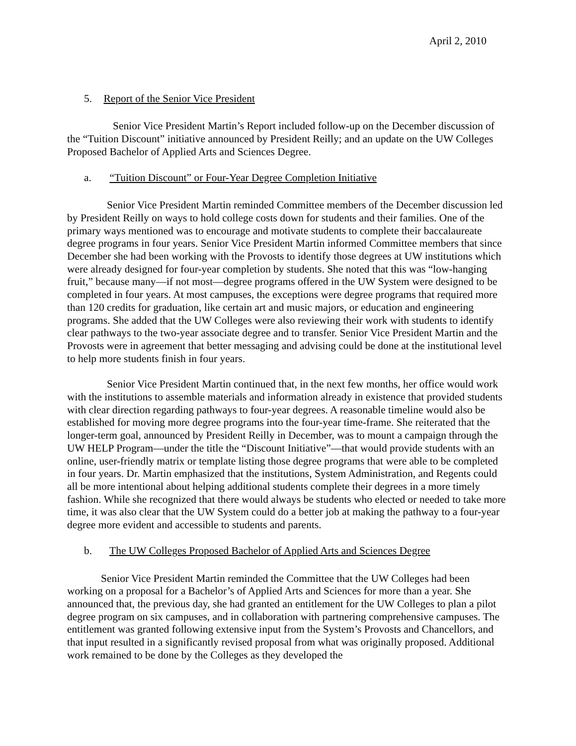April 2, 2010
5. Report of the Senior Vice President
Senior Vice President Martin’s Report included follow-up on the December discussion of the “Tuition Discount” initiative announced by President Reilly; and an update on the UW Colleges Proposed Bachelor of Applied Arts and Sciences Degree.
a. “Tuition Discount” or Four-Year Degree Completion Initiative
Senior Vice President Martin reminded Committee members of the December discussion led by President Reilly on ways to hold college costs down for students and their families. One of the primary ways mentioned was to encourage and motivate students to complete their baccalaureate degree programs in four years. Senior Vice President Martin informed Committee members that since December she had been working with the Provosts to identify those degrees at UW institutions which were already designed for four-year completion by students. She noted that this was “low-hanging fruit,” because many—if not most—degree programs offered in the UW System were designed to be completed in four years. At most campuses, the exceptions were degree programs that required more than 120 credits for graduation, like certain art and music majors, or education and engineering programs. She added that the UW Colleges were also reviewing their work with students to identify clear pathways to the two-year associate degree and to transfer. Senior Vice President Martin and the Provosts were in agreement that better messaging and advising could be done at the institutional level to help more students finish in four years.
Senior Vice President Martin continued that, in the next few months, her office would work with the institutions to assemble materials and information already in existence that provided students with clear direction regarding pathways to four-year degrees. A reasonable timeline would also be established for moving more degree programs into the four-year time-frame. She reiterated that the longer-term goal, announced by President Reilly in December, was to mount a campaign through the UW HELP Program—under the title the “Discount Initiative”—that would provide students with an online, user-friendly matrix or template listing those degree programs that were able to be completed in four years. Dr. Martin emphasized that the institutions, System Administration, and Regents could all be more intentional about helping additional students complete their degrees in a more timely fashion. While she recognized that there would always be students who elected or needed to take more time, it was also clear that the UW System could do a better job at making the pathway to a four-year degree more evident and accessible to students and parents.
b. The UW Colleges Proposed Bachelor of Applied Arts and Sciences Degree
Senior Vice President Martin reminded the Committee that the UW Colleges had been working on a proposal for a Bachelor’s of Applied Arts and Sciences for more than a year. She announced that, the previous day, she had granted an entitlement for the UW Colleges to plan a pilot degree program on six campuses, and in collaboration with partnering comprehensive campuses. The entitlement was granted following extensive input from the System’s Provosts and Chancellors, and that input resulted in a significantly revised proposal from what was originally proposed. Additional work remained to be done by the Colleges as they developed the